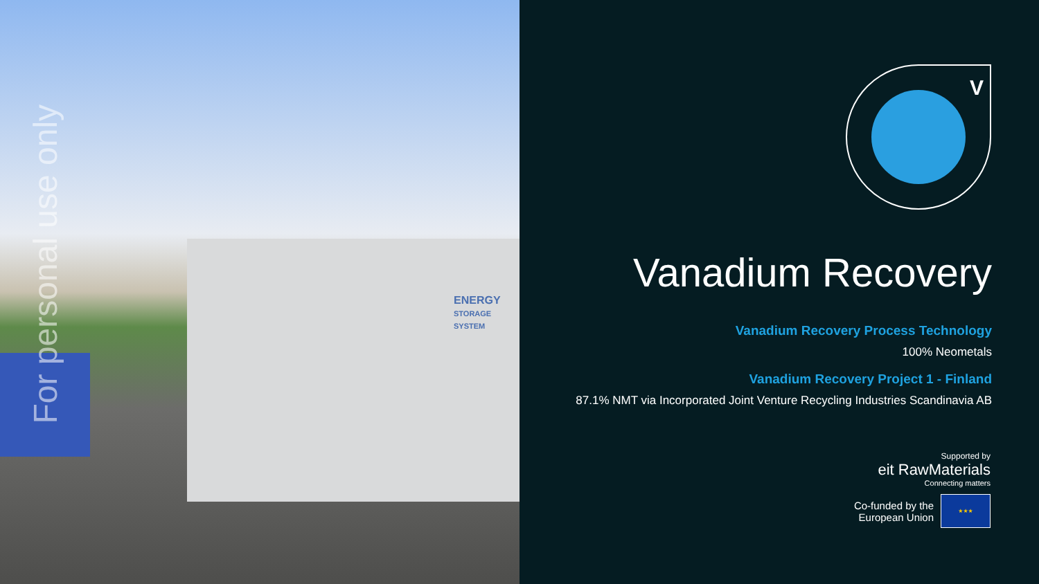ENERGY
STORAGE SYSTEM
For personal use only
V
Vanadium Recovery
Vanadium Recovery Process Technology
100% Neometals
Vanadium Recovery Project 1 - Finland
87.1% NMT via Incorporated Joint Venture Recycling Industries Scandinavia AB
Supported by
eit RawMaterials
Connecting matters
Co-funded by the
European Union
★★★